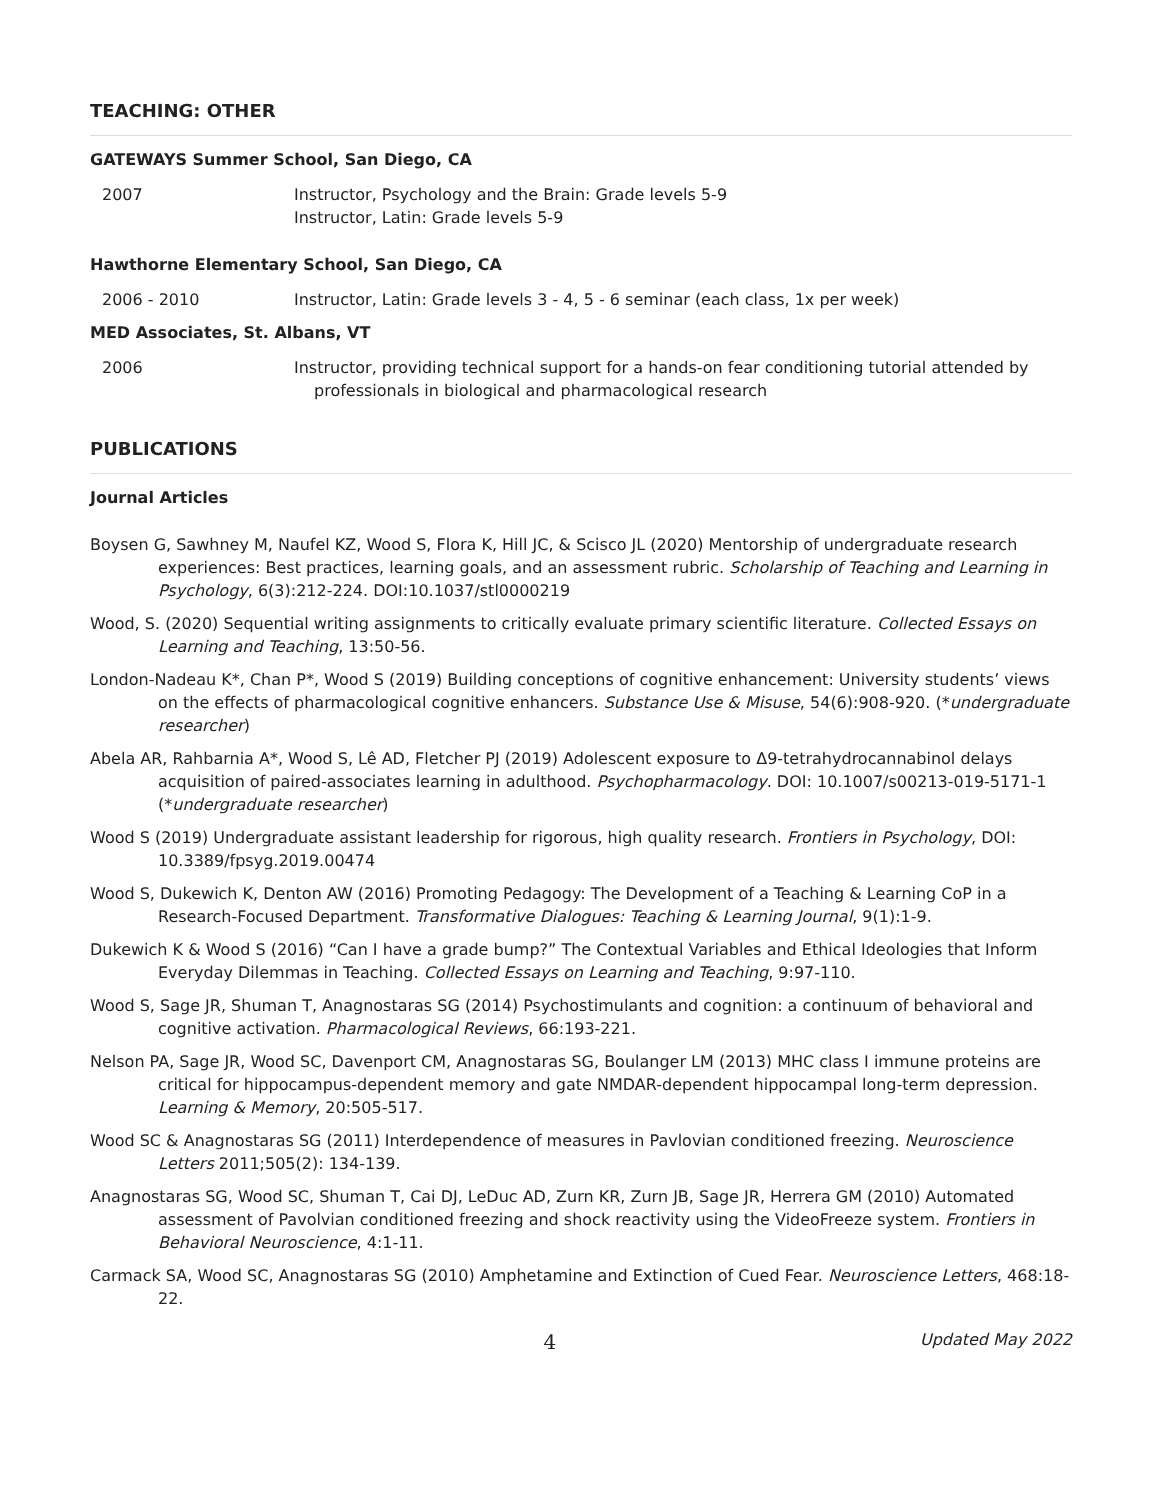TEACHING: OTHER
GATEWAYS Summer School, San Diego, CA
2007 Instructor, Psychology and the Brain: Grade levels 5-9
Instructor, Latin: Grade levels 5-9
Hawthorne Elementary School, San Diego, CA
2006 - 2010 Instructor, Latin: Grade levels 3 - 4, 5 - 6 seminar (each class, 1x per week)
MED Associates, St. Albans, VT
2006 Instructor, providing technical support for a hands-on fear conditioning tutorial attended by
professionals in biological and pharmacological research
PUBLICATIONS
Journal Articles
Boysen G, Sawhney M, Naufel KZ, Wood S, Flora K, Hill JC, & Scisco JL (2020) Mentorship of undergraduate research experiences: Best practices, learning goals, and an assessment rubric. Scholarship of Teaching and Learning in Psychology, 6(3):212-224. DOI:10.1037/stl0000219
Wood, S. (2020) Sequential writing assignments to critically evaluate primary scientific literature. Collected Essays on Learning and Teaching, 13:50-56.
London-Nadeau K*, Chan P*, Wood S (2019) Building conceptions of cognitive enhancement: University students’ views on the effects of pharmacological cognitive enhancers. Substance Use & Misuse, 54(6):908-920. (*undergraduate researcher)
Abela AR, Rahbarnia A*, Wood S, Lê AD, Fletcher PJ (2019) Adolescent exposure to Δ9-tetrahydrocannabinol delays acquisition of paired-associates learning in adulthood. Psychopharmacology. DOI: 10.1007/s00213-019-5171-1 (*undergraduate researcher)
Wood S (2019) Undergraduate assistant leadership for rigorous, high quality research. Frontiers in Psychology, DOI: 10.3389/fpsyg.2019.00474
Wood S, Dukewich K, Denton AW (2016) Promoting Pedagogy: The Development of a Teaching & Learning CoP in a Research-Focused Department. Transformative Dialogues: Teaching & Learning Journal, 9(1):1-9.
Dukewich K & Wood S (2016) “Can I have a grade bump?” The Contextual Variables and Ethical Ideologies that Inform Everyday Dilemmas in Teaching. Collected Essays on Learning and Teaching, 9:97-110.
Wood S, Sage JR, Shuman T, Anagnostaras SG (2014) Psychostimulants and cognition: a continuum of behavioral and cognitive activation. Pharmacological Reviews, 66:193-221.
Nelson PA, Sage JR, Wood SC, Davenport CM, Anagnostaras SG, Boulanger LM (2013) MHC class I immune proteins are critical for hippocampus-dependent memory and gate NMDAR-dependent hippocampal long-term depression. Learning & Memory, 20:505-517.
Wood SC & Anagnostaras SG (2011) Interdependence of measures in Pavlovian conditioned freezing. Neuroscience Letters 2011;505(2): 134-139.
Anagnostaras SG, Wood SC, Shuman T, Cai DJ, LeDuc AD, Zurn KR, Zurn JB, Sage JR, Herrera GM (2010) Automated assessment of Pavolvian conditioned freezing and shock reactivity using the VideoFreeze system. Frontiers in Behavioral Neuroscience, 4:1-11.
Carmack SA, Wood SC, Anagnostaras SG (2010) Amphetamine and Extinction of Cued Fear. Neuroscience Letters, 468:18-22.
4
Updated May 2022